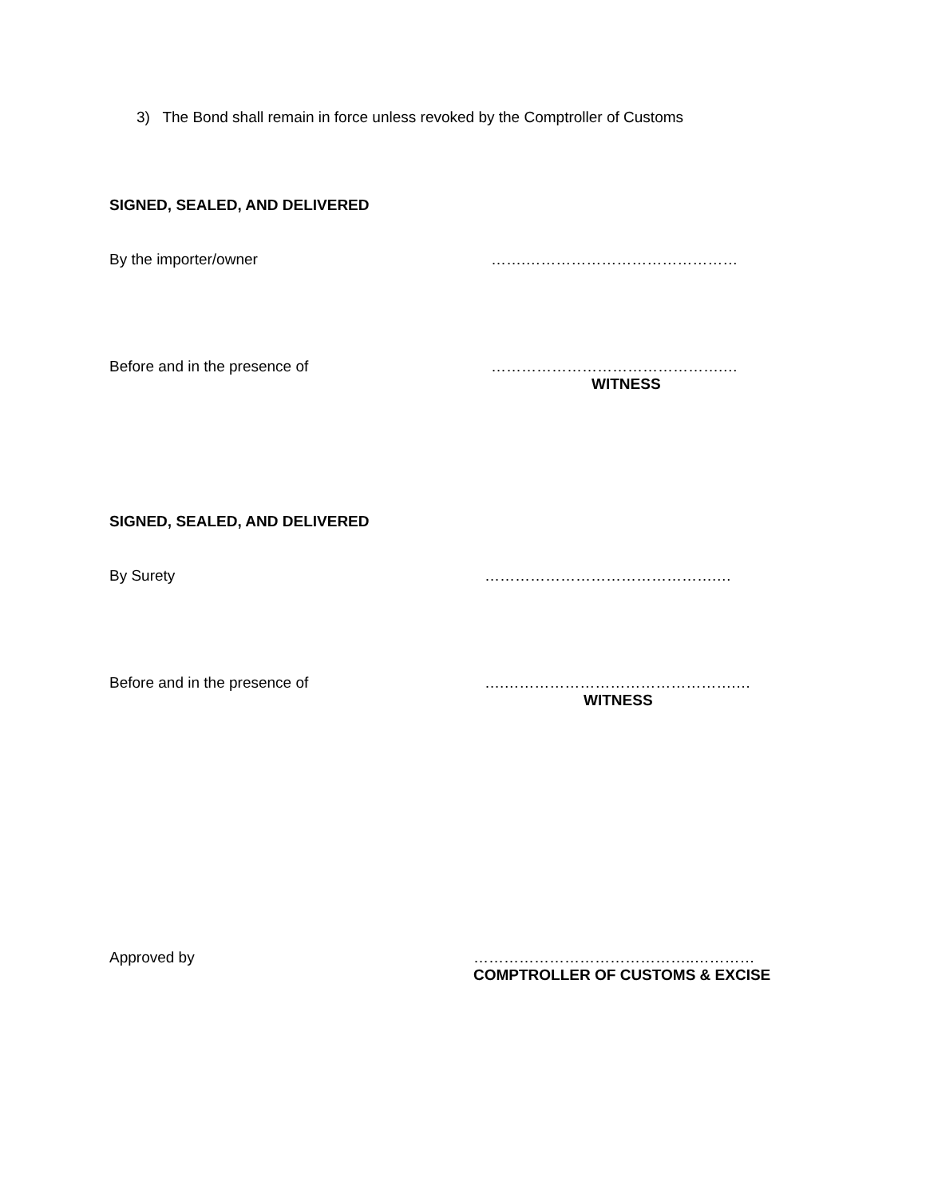3) The Bond shall remain in force unless revoked by the Comptroller of Customs
SIGNED, SEALED, AND DELIVERED
By the importer/owner …….……………………………………
Before and in the presence of ……………………………………….…
WITNESS
SIGNED, SEALED, AND DELIVERED
By Surety ……………………………………….…
Before and in the presence of ….……………………………………….…
WITNESS
Approved by ……………………………………..…………
COMPTROLLER OF CUSTOMS & EXCISE